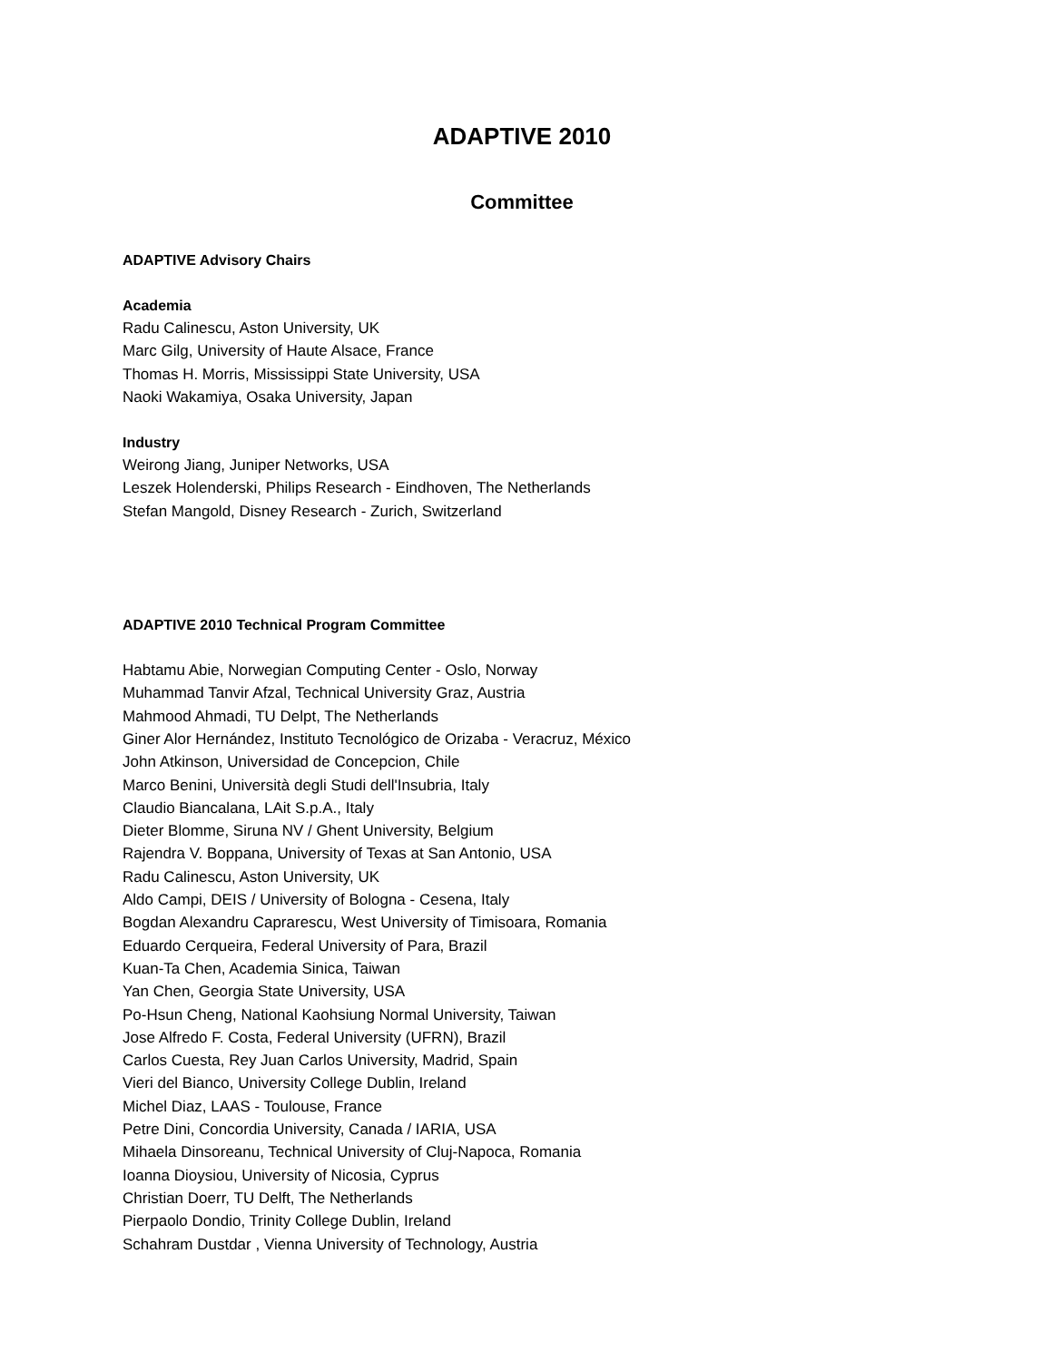ADAPTIVE 2010
Committee
ADAPTIVE Advisory Chairs
Academia
Radu Calinescu, Aston University, UK
Marc Gilg, University of Haute Alsace, France
Thomas H. Morris, Mississippi State University, USA
Naoki Wakamiya, Osaka University, Japan
Industry
Weirong Jiang, Juniper Networks, USA
Leszek Holenderski, Philips Research - Eindhoven, The Netherlands
Stefan Mangold, Disney Research - Zurich, Switzerland
ADAPTIVE 2010 Technical Program Committee
Habtamu Abie, Norwegian Computing Center - Oslo, Norway
Muhammad Tanvir Afzal, Technical University Graz, Austria
Mahmood Ahmadi, TU Delpt, The Netherlands
Giner Alor Hernández, Instituto Tecnológico de Orizaba - Veracruz, México
John Atkinson, Universidad de Concepcion, Chile
Marco Benini, Università degli Studi dell'Insubria, Italy
Claudio Biancalana, LAit S.p.A., Italy
Dieter Blomme, Siruna NV / Ghent University, Belgium
Rajendra V. Boppana, University of Texas at San Antonio, USA
Radu Calinescu, Aston University, UK
Aldo Campi, DEIS / University of Bologna - Cesena, Italy
Bogdan Alexandru Caprarescu, West University of Timisoara, Romania
Eduardo Cerqueira, Federal University of Para, Brazil
Kuan-Ta Chen, Academia Sinica, Taiwan
Yan Chen, Georgia State University, USA
Po-Hsun Cheng, National Kaohsiung Normal University, Taiwan
Jose Alfredo F. Costa, Federal University (UFRN), Brazil
Carlos Cuesta, Rey Juan Carlos University, Madrid, Spain
Vieri del Bianco, University College Dublin, Ireland
Michel Diaz, LAAS - Toulouse, France
Petre Dini, Concordia University, Canada / IARIA, USA
Mihaela Dinsoreanu, Technical University of Cluj-Napoca, Romania
Ioanna Dioysiou, University of Nicosia, Cyprus
Christian Doerr, TU Delft, The Netherlands
Pierpaolo Dondio, Trinity College Dublin, Ireland
Schahram Dustdar , Vienna University of Technology, Austria